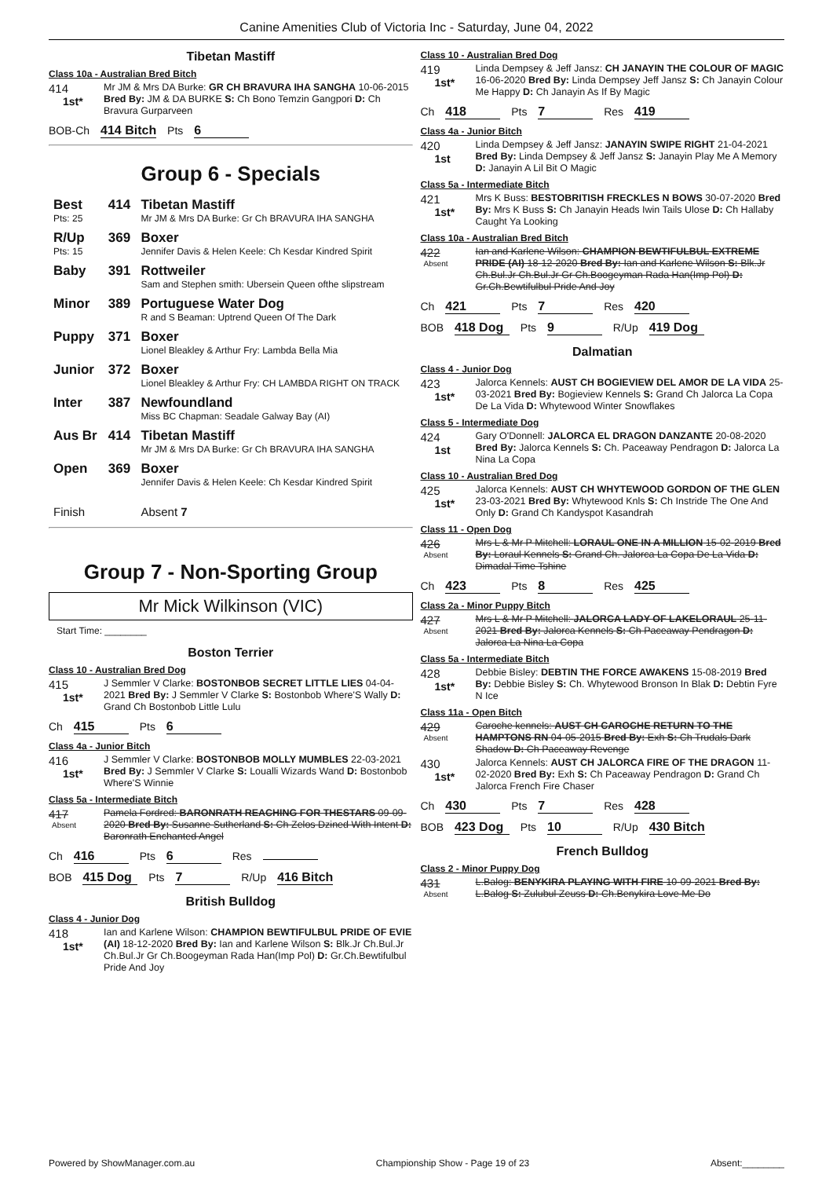Canine Amenities Club of Victoria Inc - Saturday, June 04, 2022
Tibetan Mastiff
Class 10a - Australian Bred Bitch
414
1st*
Mr JM & Mrs DA Burke: GR CH BRAVURA IHA SANGHA 10-06-2015 Bred By: JM & DA BURKE S: Ch Bono Temzin Gangpori D: Ch Bravura Gurparveen
BOB-Ch 414 Bitch Pts 6
Group 6 - Specials
| Best Pts: 25 | 414 | Tibetan Mastiff Mr JM & Mrs DA Burke: Gr Ch BRAVURA IHA SANGHA |
| R/Up Pts: 15 | 369 | Boxer Jennifer Davis & Helen Keele: Ch Kesdar Kindred Spirit |
| Baby | 391 | Rottweiler Sam and Stephen smith: Ubersein Queen ofthe slipstream |
| Minor | 389 | Portuguese Water Dog R and S Beaman: Uptrend Queen Of The Dark |
| Puppy | 371 | Boxer Lionel Bleakley & Arthur Fry: Lambda Bella Mia |
| Junior | 372 | Boxer Lionel Bleakley & Arthur Fry: CH LAMBDA RIGHT ON TRACK |
| Inter | 387 | Newfoundland Miss BC Chapman: Seadale Galway Bay (AI) |
| Aus Br | 414 | Tibetan Mastiff Mr JM & Mrs DA Burke: Gr Ch BRAVURA IHA SANGHA |
| Open | 369 | Boxer Jennifer Davis & Helen Keele: Ch Kesdar Kindred Spirit |
| Finish | | Absent 7 |
Group 7 - Non-Sporting Group
Mr Mick Wilkinson (VIC)
Start Time: ________
Boston Terrier
Class 10 - Australian Bred Dog
415
1st*
J Semmler V Clarke: BOSTONBOB SECRET LITTLE LIES 04-04-2021 Bred By: J Semmler V Clarke S: Bostonbob Where'S Wally D: Grand Ch Bostonbob Little Lulu
Ch 415 Pts 6
Class 4a - Junior Bitch
416
1st*
J Semmler V Clarke: BOSTONBOB MOLLY MUMBLES 22-03-2021 Bred By: J Semmler V Clarke S: Loualli Wizards Wand D: Bostonbob Where'S Winnie
Class 5a - Intermediate Bitch
417
Absent
Pamela Fordred: BARONRATH REACHING FOR THESTARS 09-09-2020 Bred By: Susanne Sutherland S: Ch Zelos Dzined With Intent D: Baronrath Enchanted Angel
Ch 416 Pts 6 Res
BOB 415 Dog Pts 7 R/Up 416 Bitch
British Bulldog
Class 4 - Junior Dog
418
1st*
Ian and Karlene Wilson: CHAMPION BEWTIFULBUL PRIDE OF EVIE (AI) 18-12-2020 Bred By: Ian and Karlene Wilson S: Blk.Jr Ch.Bul.Jr Ch.Bul.Jr Gr Ch.Boogeyman Rada Han(Imp Pol) D: Gr.Ch.Bewtifulbul Pride And Joy
Class 10 - Australian Bred Dog
419
1st*
Linda Dempsey & Jeff Jansz: CH JANAYIN THE COLOUR OF MAGIC 16-06-2020 Bred By: Linda Dempsey Jeff Jansz S: Ch Janayin Colour Me Happy D: Ch Janayin As If By Magic
Ch 418 Pts 7 Res 419
Class 4a - Junior Bitch
420
1st
Linda Dempsey & Jeff Jansz: JANAYIN SWIPE RIGHT 21-04-2021 Bred By: Linda Dempsey & Jeff Jansz S: Janayin Play Me A Memory D: Janayin A Lil Bit O Magic
Class 5a - Intermediate Bitch
421
1st*
Mrs K Buss: BESTOBRITISH FRECKLES N BOWS 30-07-2020 Bred By: Mrs K Buss S: Ch Janayin Heads Iwin Tails Ulose D: Ch Hallaby Caught Ya Looking
Class 10a - Australian Bred Bitch
422
Absent
Ian and Karlene Wilson: CHAMPION BEWTIFULBUL EXTREME PRIDE (AI) 18-12-2020 Bred By: Ian and Karlene Wilson S: Blk.Jr Ch.Bul.Jr Ch.Bul.Jr Gr Ch.Boogeyman Rada Han(Imp Pol) D: Gr.Ch.Bewtifulbul Pride And Joy
Ch 421 Pts 7 Res 420
BOB 418 Dog Pts 9 R/Up 419 Dog
Dalmatian
Class 4 - Junior Dog
423
1st*
Jalorca Kennels: AUST CH BOGIEVIEW DEL AMOR DE LA VIDA 25-03-2021 Bred By: Bogieview Kennels S: Grand Ch Jalorca La Copa De La Vida D: Whytewood Winter Snowflakes
Class 5 - Intermediate Dog
424
1st
Gary O'Donnell: JALORCA EL DRAGON DANZANTE 20-08-2020 Bred By: Jalorca Kennels S: Ch. Paceaway Pendragon D: Jalorca La Nina La Copa
Class 10 - Australian Bred Dog
425
1st*
Jalorca Kennels: AUST CH WHYTEWOOD GORDON OF THE GLEN 23-03-2021 Bred By: Whytewood Knls S: Ch Instride The One And Only D: Grand Ch Kandyspot Kasandrah
Class 11 - Open Dog
426
Absent
Mrs L & Mr P Mitchell: LORAUL ONE IN A MILLION 15-02-2019 Bred By: Loraul Kennels S: Grand Ch. Jalorca La Copa De La Vida D: Dimadal Time Tshine
Ch 423 Pts 8 Res 425
Class 2a - Minor Puppy Bitch
427
Absent
Mrs L & Mr P Mitchell: JALORCA LADY OF LAKELORAUL 25-11-2021 Bred By: Jalorca Kennels S: Ch Paceaway Pendragon D: Jalorca La Nina La Copa
Class 5a - Intermediate Bitch
428
1st*
Debbie Bisley: DEBTIN THE FORCE AWAKENS 15-08-2019 Bred By: Debbie Bisley S: Ch. Whytewood Bronson In Blak D: Debtin Fyre N Ice
Class 11a - Open Bitch
429
Absent
Caroche kennels: AUST CH CAROCHE RETURN TO THE HAMPTONS RN 04-05-2015 Bred By: Exh S: Ch Trudals Dark Shadow D: Ch Paceaway Revenge
430
1st*
Jalorca Kennels: AUST CH JALORCA FIRE OF THE DRAGON 11-02-2020 Bred By: Exh S: Ch Paceaway Pendragon D: Grand Ch Jalorca French Fire Chaser
Ch 430 Pts 7 Res 428
BOB 423 Dog Pts 10 R/Up 430 Bitch
French Bulldog
Class 2 - Minor Puppy Dog
431
Absent
L.Balog: BENYKIRA PLAYING WITH FIRE 10-09-2021 Bred By: L.Balog S: Zulubul Zeuss D: Ch.Benykira Love Me Do
Powered by ShowManager.com.au Championship Show - Page 19 of 23 Absent:________